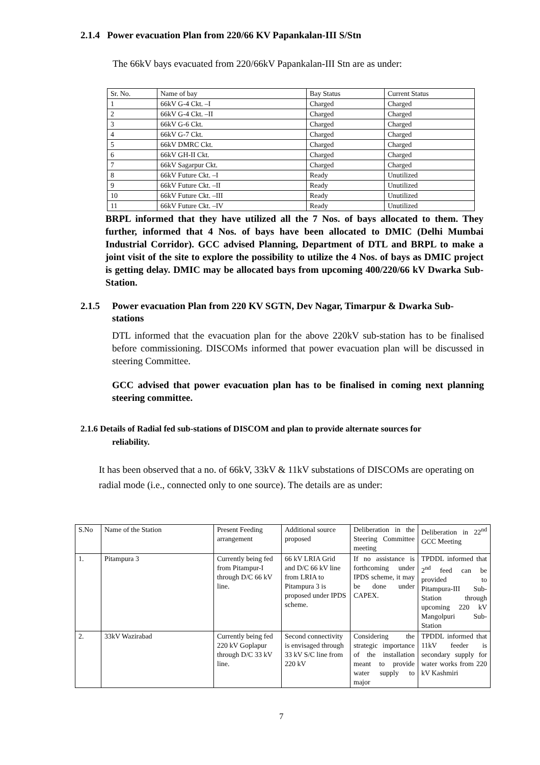2.1.4 Power evacuation Plan from 220/66 KV Papankalan-III S/Stn
The 66kV bays evacuated from 220/66kV Papankalan-III Stn are as under:
| Sr. No. | Name of bay | Bay Status | Current Status |
| 1 | 66kV G-4 Ckt. –I | Charged | Charged |
| 2 | 66kV G-4 Ckt. –II | Charged | Charged |
| 3 | 66kV G-6 Ckt. | Charged | Charged |
| 4 | 66kV G-7 Ckt. | Charged | Charged |
| 5 | 66kV DMRC Ckt. | Charged | Charged |
| 6 | 66kV GH-II Ckt. | Charged | Charged |
| 7 | 66kV Sagarpur Ckt. | Charged | Charged |
| 8 | 66kV Future Ckt. –I | Ready | Unutilized |
| 9 | 66kV Future Ckt. –II | Ready | Unutilized |
| 10 | 66kV Future Ckt. –III | Ready | Unutilized |
| 11 | 66kV Future Ckt. –IV | Ready | Unutilized |
BRPL informed that they have utilized all the 7 Nos. of bays allocated to them. They further, informed that 4 Nos. of bays have been allocated to DMIC (Delhi Mumbai Industrial Corridor). GCC advised Planning, Department of DTL and BRPL to make a joint visit of the site to explore the possibility to utilize the 4 Nos. of bays as DMIC project is getting delay. DMIC may be allocated bays from upcoming 400/220/66 kV Dwarka Sub-Station.
2.1.5 Power evacuation Plan from 220 KV SGTN, Dev Nagar, Timarpur & Dwarka Sub-stations
DTL informed that the evacuation plan for the above 220kV sub-station has to be finalised before commissioning. DISCOMs informed that power evacuation plan will be discussed in steering Committee.
GCC advised that power evacuation plan has to be finalised in coming next planning steering committee.
2.1.6 Details of Radial fed sub-stations of DISCOM and plan to provide alternate sources for
reliability.
It has been observed that a no. of 66kV, 33kV & 11kV substations of DISCOMs are operating on radial mode (i.e., connected only to one source). The details are as under:
| S.No | Name of the Station | Present Feeding arrangement | Additional source proposed | Deliberation in the Steering Committee meeting | Deliberation in 22<sup>nd</sup> GCC Meeting |
| 1. | Pitampura 3 | Currently being fed from Pitampur-I through D/C 66 kV line. | 66 kV LRIA Grid and D/C 66 kV line from LRIA to Pitampura 3 is proposed under IPDS scheme. | If no assistance is forthcoming under IPDS scheme, it may be done under CAPEX. | TPDDL informed that 2<sup>nd</sup> feed can be provided to Pitampura-III Sub-Station through upcoming 220 kV Mangolpuri Sub-Station |
| 2. | 33kV Wazirabad | Currently being fed 220 kV Goplapur through D/C 33 kV line. | Second connectivity is envisaged through 33 kV S/C line from 220 kV | Considering the strategic importance of the installation meant to provide water supply to major | TPDDL informed that 11kV feeder is secondary supply for water works from 220 kV Kashmiri |
7